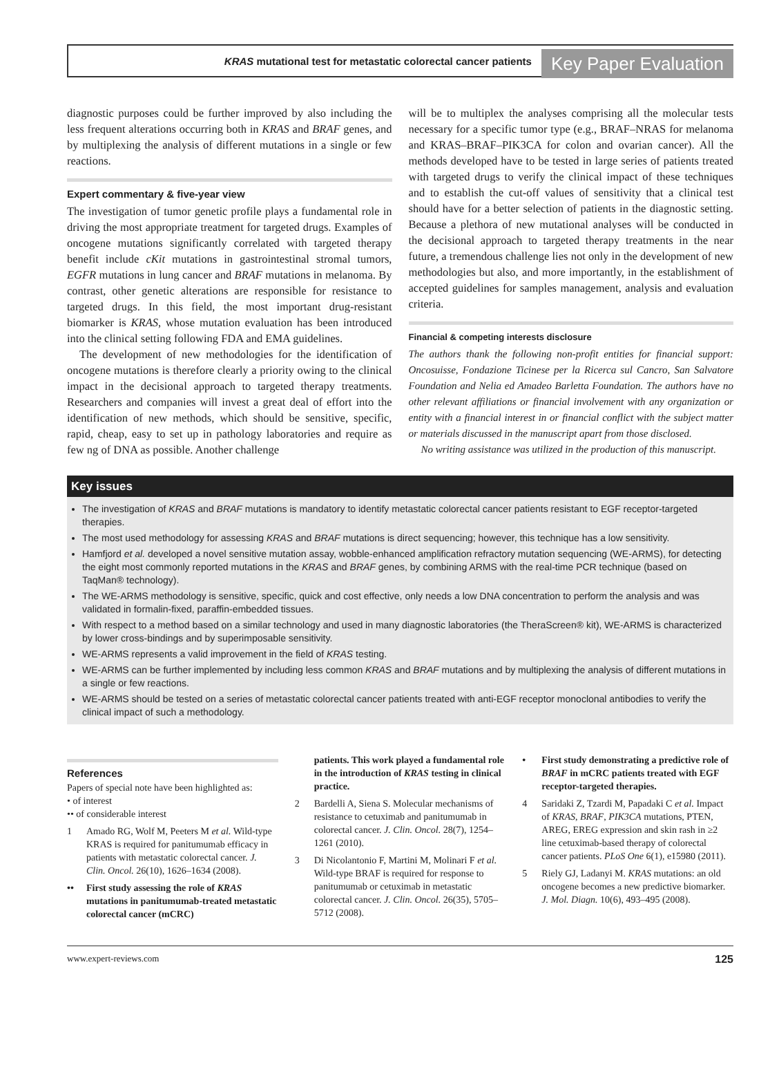KRAS mutational test for metastatic colorectal cancer patients
Key Paper Evaluation
diagnostic purposes could be further improved by also including the less frequent alterations occurring both in KRAS and BRAF genes, and by multiplexing the analysis of different mutations in a single or few reactions.
Expert commentary & five-year view
The investigation of tumor genetic profile plays a fundamental role in driving the most appropriate treatment for targeted drugs. Examples of oncogene mutations significantly correlated with targeted therapy benefit include cKit mutations in gastrointestinal stromal tumors, EGFR mutations in lung cancer and BRAF mutations in melanoma. By contrast, other genetic alterations are responsible for resistance to targeted drugs. In this field, the most important drug-resistant biomarker is KRAS, whose mutation evaluation has been introduced into the clinical setting following FDA and EMA guidelines.
The development of new methodologies for the identification of oncogene mutations is therefore clearly a priority owing to the clinical impact in the decisional approach to targeted therapy treatments. Researchers and companies will invest a great deal of effort into the identification of new methods, which should be sensitive, specific, rapid, cheap, easy to set up in pathology laboratories and require as few ng of DNA as possible. Another challenge
will be to multiplex the analyses comprising all the molecular tests necessary for a specific tumor type (e.g., BRAF–NRAS for melanoma and KRAS–BRAF–PIK3CA for colon and ovarian cancer). All the methods developed have to be tested in large series of patients treated with targeted drugs to verify the clinical impact of these techniques and to establish the cut-off values of sensitivity that a clinical test should have for a better selection of patients in the diagnostic setting. Because a plethora of new mutational analyses will be conducted in the decisional approach to targeted therapy treatments in the near future, a tremendous challenge lies not only in the development of new methodologies but also, and more importantly, in the establishment of accepted guidelines for samples management, analysis and evaluation criteria.
Financial & competing interests disclosure
The authors thank the following non-profit entities for financial support: Oncosuisse, Fondazione Ticinese per la Ricerca sul Cancro, San Salvatore Foundation and Nelia ed Amadeo Barletta Foundation. The authors have no other relevant affiliations or financial involvement with any organization or entity with a financial interest in or financial conflict with the subject matter or materials discussed in the manuscript apart from those disclosed.
No writing assistance was utilized in the production of this manuscript.
Key issues
The investigation of KRAS and BRAF mutations is mandatory to identify metastatic colorectal cancer patients resistant to EGF receptor-targeted therapies.
The most used methodology for assessing KRAS and BRAF mutations is direct sequencing; however, this technique has a low sensitivity.
Hamfjord et al. developed a novel sensitive mutation assay, wobble-enhanced amplification refractory mutation sequencing (WE-ARMS), for detecting the eight most commonly reported mutations in the KRAS and BRAF genes, by combining ARMS with the real-time PCR technique (based on TaqMan® technology).
The WE-ARMS methodology is sensitive, specific, quick and cost effective, only needs a low DNA concentration to perform the analysis and was validated in formalin-fixed, paraffin-embedded tissues.
With respect to a method based on a similar technology and used in many diagnostic laboratories (the TheraScreen® kit), WE-ARMS is characterized by lower cross-bindings and by superimposable sensitivity.
WE-ARMS represents a valid improvement in the field of KRAS testing.
WE-ARMS can be further implemented by including less common KRAS and BRAF mutations and by multiplexing the analysis of different mutations in a single or few reactions.
WE-ARMS should be tested on a series of metastatic colorectal cancer patients treated with anti-EGF receptor monoclonal antibodies to verify the clinical impact of such a methodology.
References
Papers of special note have been highlighted as:
• of interest
•• of considerable interest
1 Amado RG, Wolf M, Peeters M et al. Wild-type KRAS is required for panitumumab efficacy in patients with metastatic colorectal cancer. J. Clin. Oncol. 26(10), 1626–1634 (2008).
•• First study assessing the role of KRAS mutations in panitumumab-treated metastatic colorectal cancer (mCRC)
patients. This work played a fundamental role in the introduction of KRAS testing in clinical practice.
2 Bardelli A, Siena S. Molecular mechanisms of resistance to cetuximab and panitumumab in colorectal cancer. J. Clin. Oncol. 28(7), 1254–1261 (2010).
3 Di Nicolantonio F, Martini M, Molinari F et al. Wild-type BRAF is required for response to panitumumab or cetuximab in metastatic colorectal cancer. J. Clin. Oncol. 26(35), 5705–5712 (2008).
• First study demonstrating a predictive role of BRAF in mCRC patients treated with EGF receptor-targeted therapies.
4 Saridaki Z, Tzardi M, Papadaki C et al. Impact of KRAS, BRAF, PIK3CA mutations, PTEN, AREG, EREG expression and skin rash in ≥2 line cetuximab-based therapy of colorectal cancer patients. PLoS One 6(1), e15980 (2011).
5 Riely GJ, Ladanyi M. KRAS mutations: an old oncogene becomes a new predictive biomarker. J. Mol. Diagn. 10(6), 493–495 (2008).
www.expert-reviews.com 125